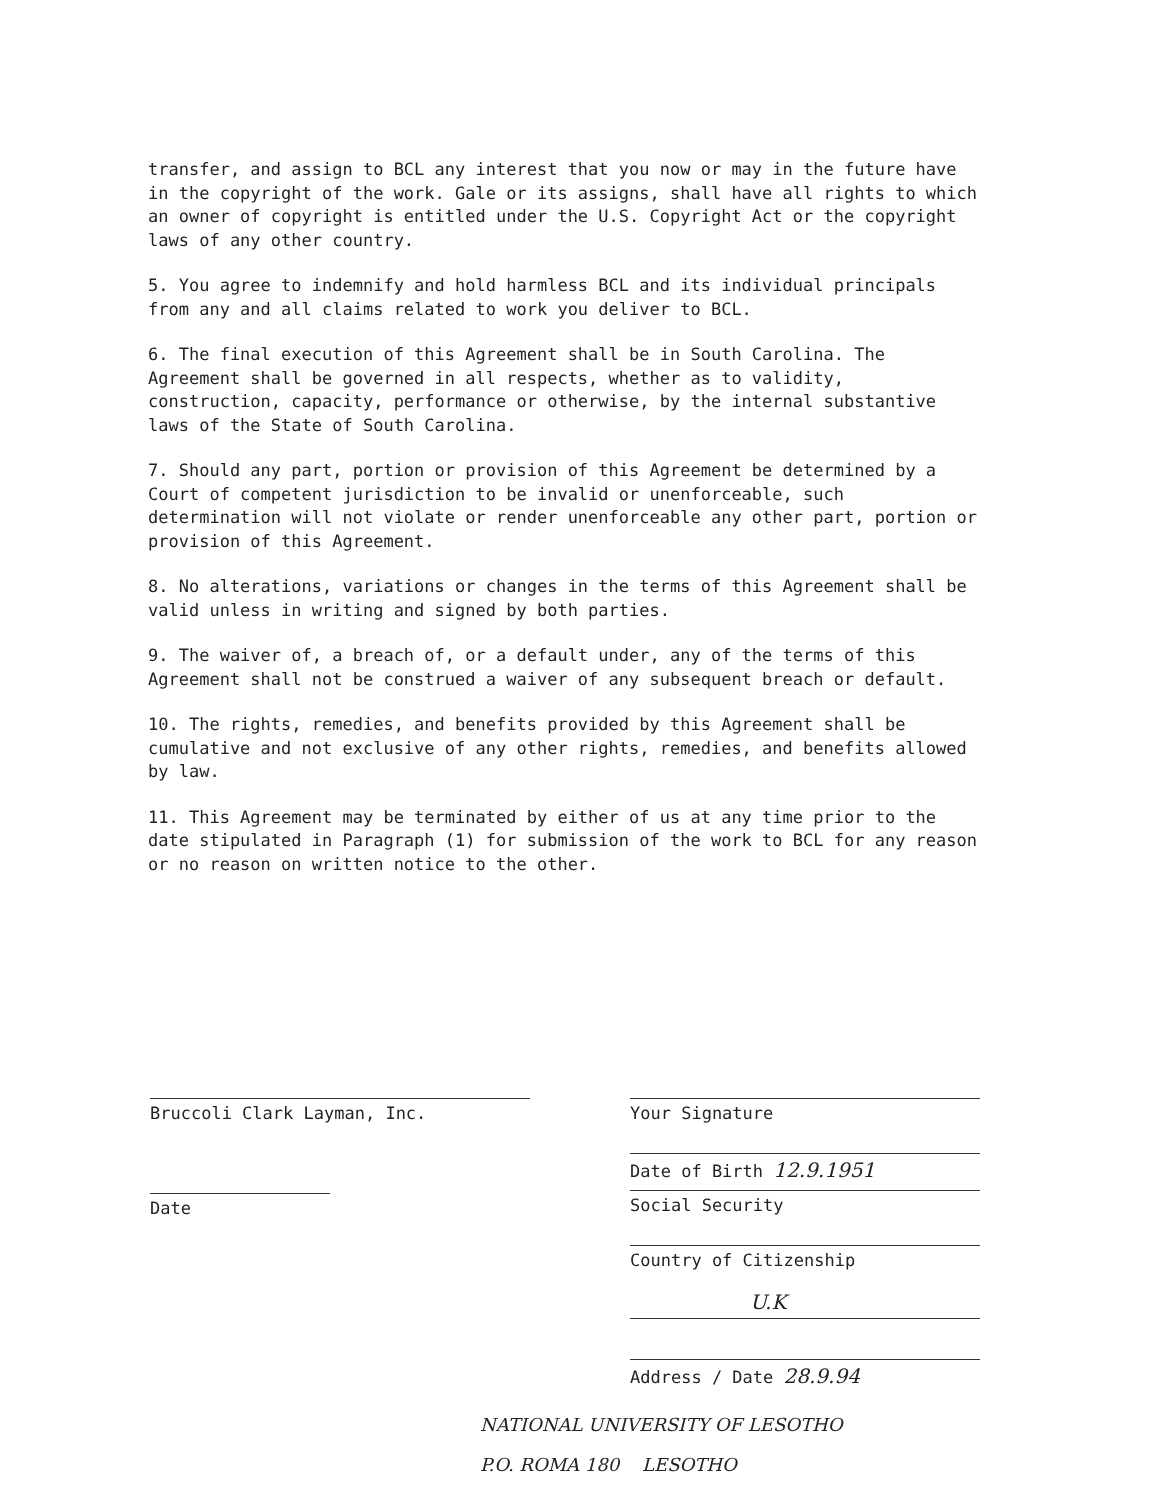transfer, and assign to BCL any interest that you now or may in the future have in the copyright of the work. Gale or its assigns, shall have all rights to which an owner of copyright is entitled under the U.S. Copyright Act or the copyright laws of any other country.
5. You agree to indemnify and hold harmless BCL and its individual principals from any and all claims related to work you deliver to BCL.
6. The final execution of this Agreement shall be in South Carolina. The Agreement shall be governed in all respects, whether as to validity, construction, capacity, performance or otherwise, by the internal substantive laws of the State of South Carolina.
7. Should any part, portion or provision of this Agreement be determined by a Court of competent jurisdiction to be invalid or unenforceable, such determination will not violate or render unenforceable any other part, portion or provision of this Agreement.
8. No alterations, variations or changes in the terms of this Agreement shall be valid unless in writing and signed by both parties.
9. The waiver of, a breach of, or a default under, any of the terms of this Agreement shall not be construed a waiver of any subsequent breach or default.
10. The rights, remedies, and benefits provided by this Agreement shall be cumulative and not exclusive of any other rights, remedies, and benefits allowed by law.
11. This Agreement may be terminated by either of us at any time prior to the date stipulated in Paragraph (1) for submission of the work to BCL for any reason or no reason on written notice to the other.
Bruccoli Clark Layman, Inc.
Date
Your Signature
Date of Birth 12.9.1951
Social Security
Country of Citizenship
U.K
Address / Date 28.9.94
NATIONAL UNIVERSITY OF LESOTHO
P.O. ROMA 180 LESOTHO